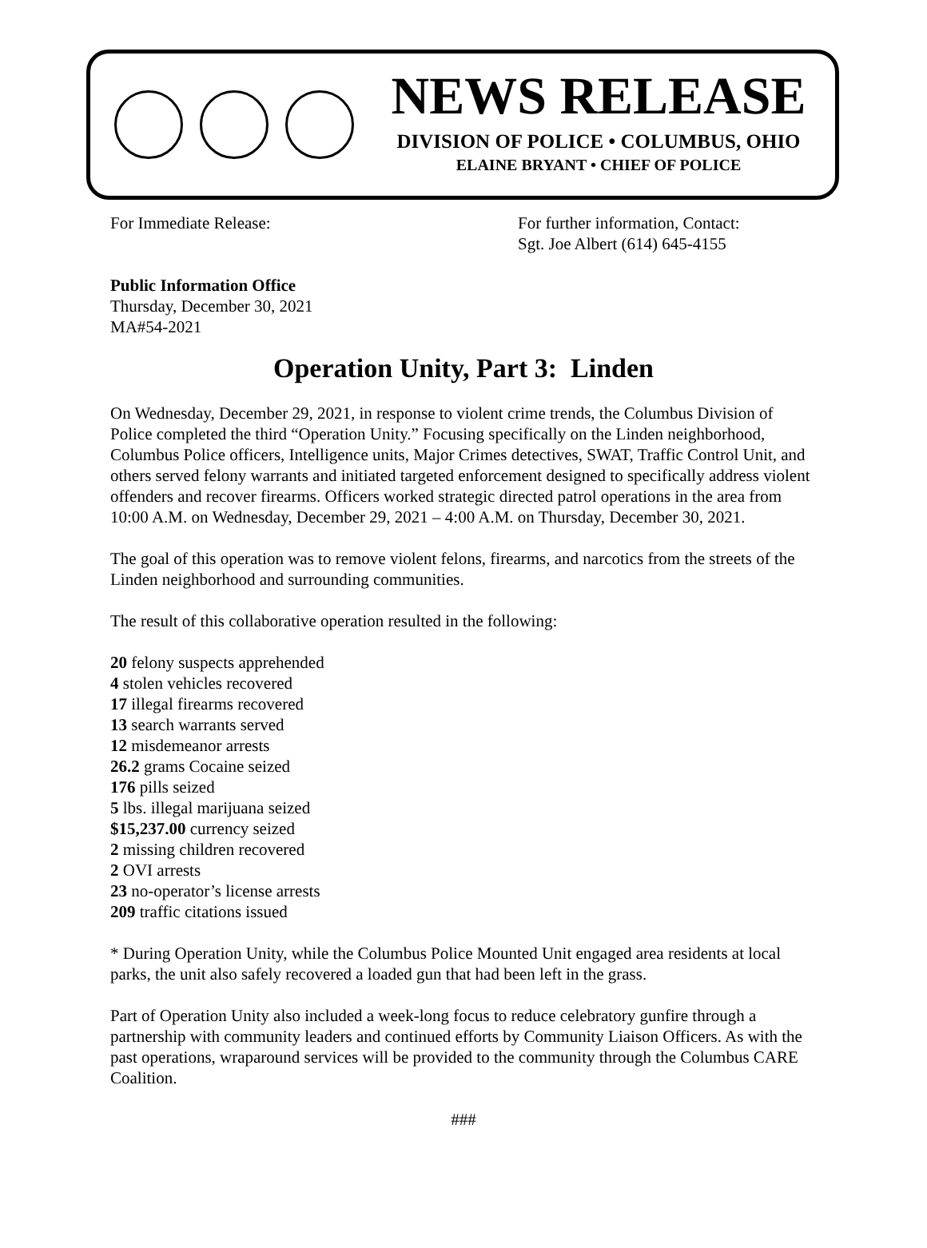NEWS RELEASE
DIVISION OF POLICE • COLUMBUS, OHIO
ELAINE BRYANT • CHIEF OF POLICE
For Immediate Release: For further information, Contact:
Sgt. Joe Albert (614) 645-4155
Public Information Office
Thursday, December 30, 2021
MA#54-2021
Operation Unity, Part 3: Linden
On Wednesday, December 29, 2021, in response to violent crime trends, the Columbus Division of Police completed the third “Operation Unity.” Focusing specifically on the Linden neighborhood, Columbus Police officers, Intelligence units, Major Crimes detectives, SWAT, Traffic Control Unit, and others served felony warrants and initiated targeted enforcement designed to specifically address violent offenders and recover firearms. Officers worked strategic directed patrol operations in the area from 10:00 A.M. on Wednesday, December 29, 2021 – 4:00 A.M. on Thursday, December 30, 2021.
The goal of this operation was to remove violent felons, firearms, and narcotics from the streets of the Linden neighborhood and surrounding communities.
The result of this collaborative operation resulted in the following:
20 felony suspects apprehended
4 stolen vehicles recovered
17 illegal firearms recovered
13 search warrants served
12 misdemeanor arrests
26.2 grams Cocaine seized
176 pills seized
5 lbs. illegal marijuana seized
$15,237.00 currency seized
2 missing children recovered
2 OVI arrests
23 no-operator’s license arrests
209 traffic citations issued
* During Operation Unity, while the Columbus Police Mounted Unit engaged area residents at local parks, the unit also safely recovered a loaded gun that had been left in the grass.
Part of Operation Unity also included a week-long focus to reduce celebratory gunfire through a partnership with community leaders and continued efforts by Community Liaison Officers. As with the past operations, wraparound services will be provided to the community through the Columbus CARE Coalition.
###